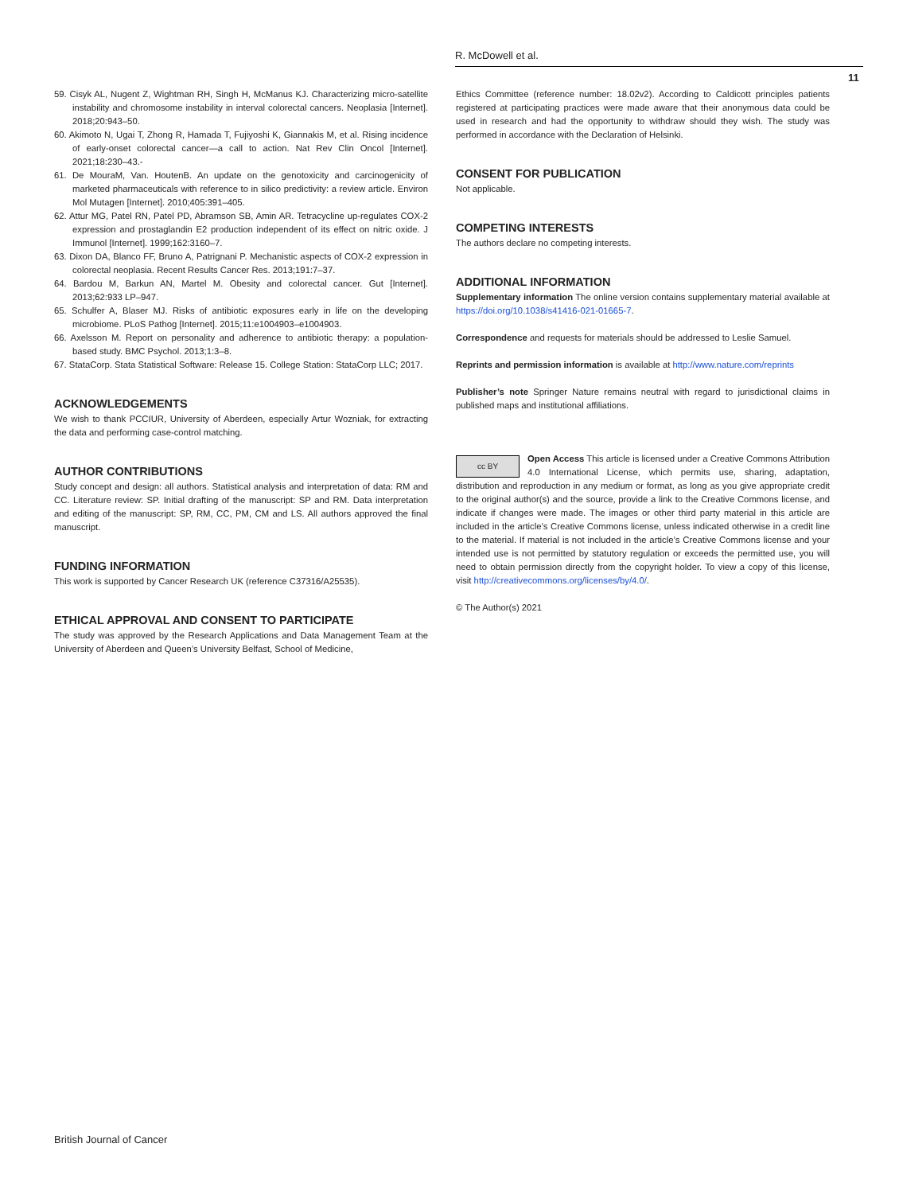R. McDowell et al.
11
59. Cisyk AL, Nugent Z, Wightman RH, Singh H, McManus KJ. Characterizing micro-satellite instability and chromosome instability in interval colorectal cancers. Neoplasia [Internet]. 2018;20:943–50.
60. Akimoto N, Ugai T, Zhong R, Hamada T, Fujiyoshi K, Giannakis M, et al. Rising incidence of early-onset colorectal cancer—a call to action. Nat Rev Clin Oncol [Internet]. 2021;18:230–43.-
61. De MouraM, Van. HoutenB. An update on the genotoxicity and carcinogenicity of marketed pharmaceuticals with reference to in silico predictivity: a review article. Environ Mol Mutagen [Internet]. 2010;405:391–405.
62. Attur MG, Patel RN, Patel PD, Abramson SB, Amin AR. Tetracycline up-regulates COX-2 expression and prostaglandin E2 production independent of its effect on nitric oxide. J Immunol [Internet]. 1999;162:3160–7.
63. Dixon DA, Blanco FF, Bruno A, Patrignani P. Mechanistic aspects of COX-2 expression in colorectal neoplasia. Recent Results Cancer Res. 2013;191:7–37.
64. Bardou M, Barkun AN, Martel M. Obesity and colorectal cancer. Gut [Internet]. 2013;62:933 LP–947.
65. Schulfer A, Blaser MJ. Risks of antibiotic exposures early in life on the developing microbiome. PLoS Pathog [Internet]. 2015;11:e1004903–e1004903.
66. Axelsson M. Report on personality and adherence to antibiotic therapy: a population-based study. BMC Psychol. 2013;1:3–8.
67. StataCorp. Stata Statistical Software: Release 15. College Station: StataCorp LLC; 2017.
ACKNOWLEDGEMENTS
We wish to thank PCCIUR, University of Aberdeen, especially Artur Wozniak, for extracting the data and performing case-control matching.
AUTHOR CONTRIBUTIONS
Study concept and design: all authors. Statistical analysis and interpretation of data: RM and CC. Literature review: SP. Initial drafting of the manuscript: SP and RM. Data interpretation and editing of the manuscript: SP, RM, CC, PM, CM and LS. All authors approved the final manuscript.
FUNDING INFORMATION
This work is supported by Cancer Research UK (reference C37316/A25535).
ETHICAL APPROVAL AND CONSENT TO PARTICIPATE
The study was approved by the Research Applications and Data Management Team at the University of Aberdeen and Queen’s University Belfast, School of Medicine,
Ethics Committee (reference number: 18.02v2). According to Caldicott principles patients registered at participating practices were made aware that their anonymous data could be used in research and had the opportunity to withdraw should they wish. The study was performed in accordance with the Declaration of Helsinki.
CONSENT FOR PUBLICATION
Not applicable.
COMPETING INTERESTS
The authors declare no competing interests.
ADDITIONAL INFORMATION
Supplementary information The online version contains supplementary material available at https://doi.org/10.1038/s41416-021-01665-7.
Correspondence and requests for materials should be addressed to Leslie Samuel.
Reprints and permission information is available at http://www.nature.com/reprints
Publisher’s note Springer Nature remains neutral with regard to jurisdictional claims in published maps and institutional affiliations.
cc BY Open Access This article is licensed under a Creative Commons Attribution 4.0 International License, which permits use, sharing, adaptation, distribution and reproduction in any medium or format, as long as you give appropriate credit to the original author(s) and the source, provide a link to the Creative Commons license, and indicate if changes were made. The images or other third party material in this article are included in the article’s Creative Commons license, unless indicated otherwise in a credit line to the material. If material is not included in the article’s Creative Commons license and your intended use is not permitted by statutory regulation or exceeds the permitted use, you will need to obtain permission directly from the copyright holder. To view a copy of this license, visit http://creativecommons.org/licenses/by/4.0/.
© The Author(s) 2021
British Journal of Cancer